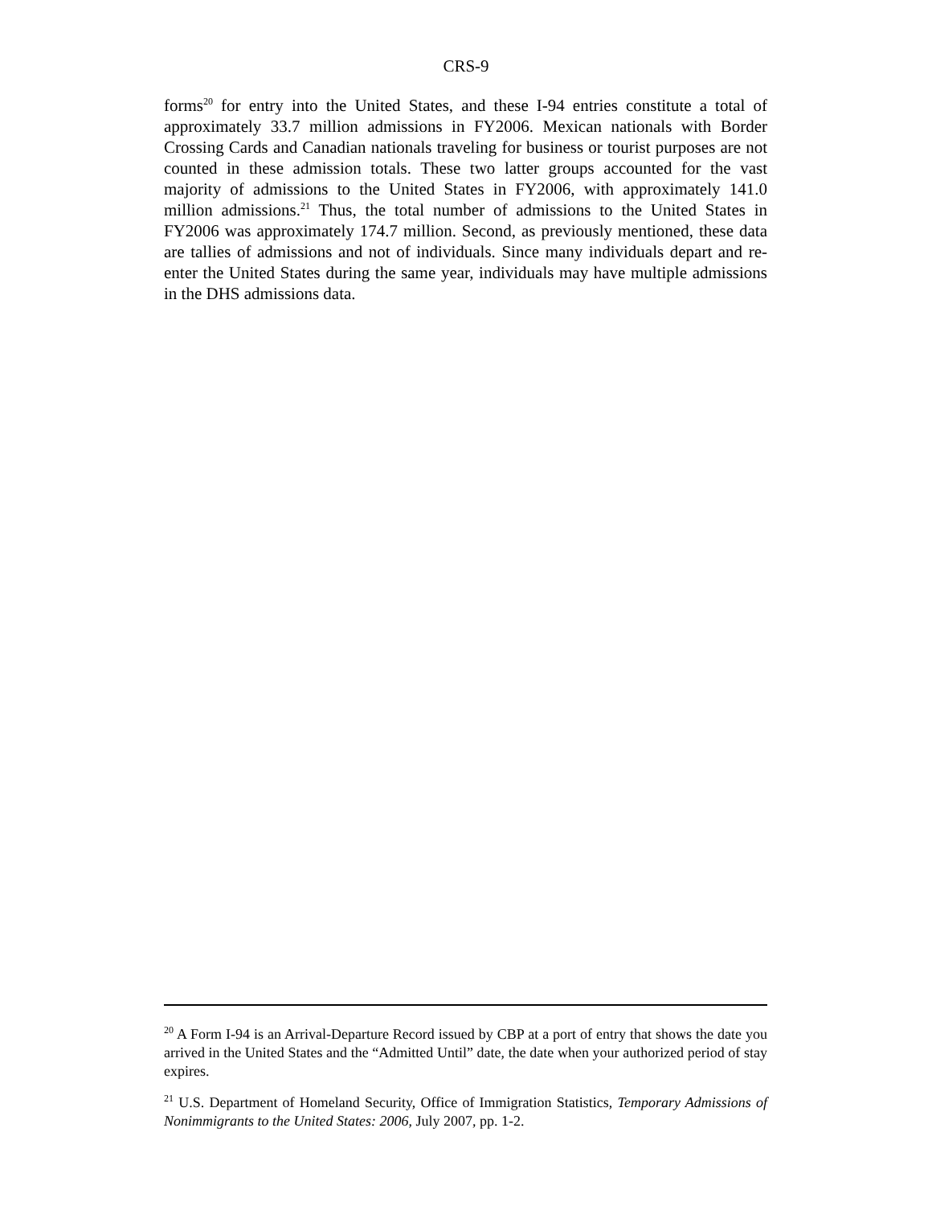CRS-9
forms<sup>20</sup> for entry into the United States, and these I-94 entries constitute a total of approximately 33.7 million admissions in FY2006. Mexican nationals with Border Crossing Cards and Canadian nationals traveling for business or tourist purposes are not counted in these admission totals. These two latter groups accounted for the vast majority of admissions to the United States in FY2006, with approximately 141.0 million admissions.<sup>21</sup> Thus, the total number of admissions to the United States in FY2006 was approximately 174.7 million. Second, as previously mentioned, these data are tallies of admissions and not of individuals. Since many individuals depart and re-enter the United States during the same year, individuals may have multiple admissions in the DHS admissions data.
<sup>20</sup> A Form I-94 is an Arrival-Departure Record issued by CBP at a port of entry that shows the date you arrived in the United States and the “Admitted Until” date, the date when your authorized period of stay expires.
<sup>21</sup> U.S. Department of Homeland Security, Office of Immigration Statistics, Temporary Admissions of Nonimmigrants to the United States: 2006, July 2007, pp. 1-2.